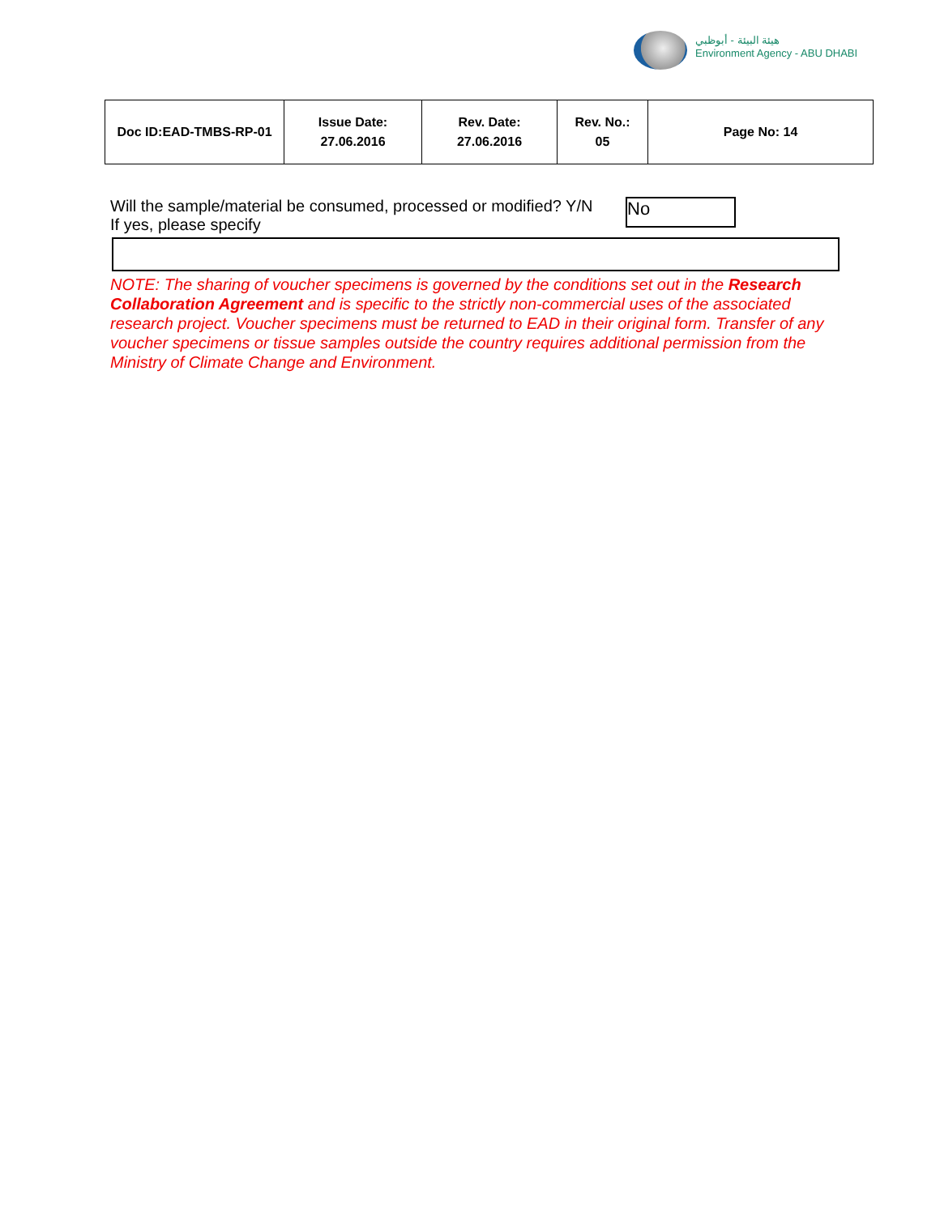هيئة البيئة - أبوظبي
Environment Agency - ABU DHABI
| Doc ID:EAD-TMBS-RP-01 | Issue Date: 27.06.2016 | Rev. Date: 27.06.2016 | Rev. No.: 05 | Page No: 14 |
Will the sample/material be consumed, processed or modified? Y/N
If yes, please specify
No
NOTE: The sharing of voucher specimens is governed by the conditions set out in the Research Collaboration Agreement and is specific to the strictly non-commercial uses of the associated research project. Voucher specimens must be returned to EAD in their original form. Transfer of any voucher specimens or tissue samples outside the country requires additional permission from the Ministry of Climate Change and Environment.